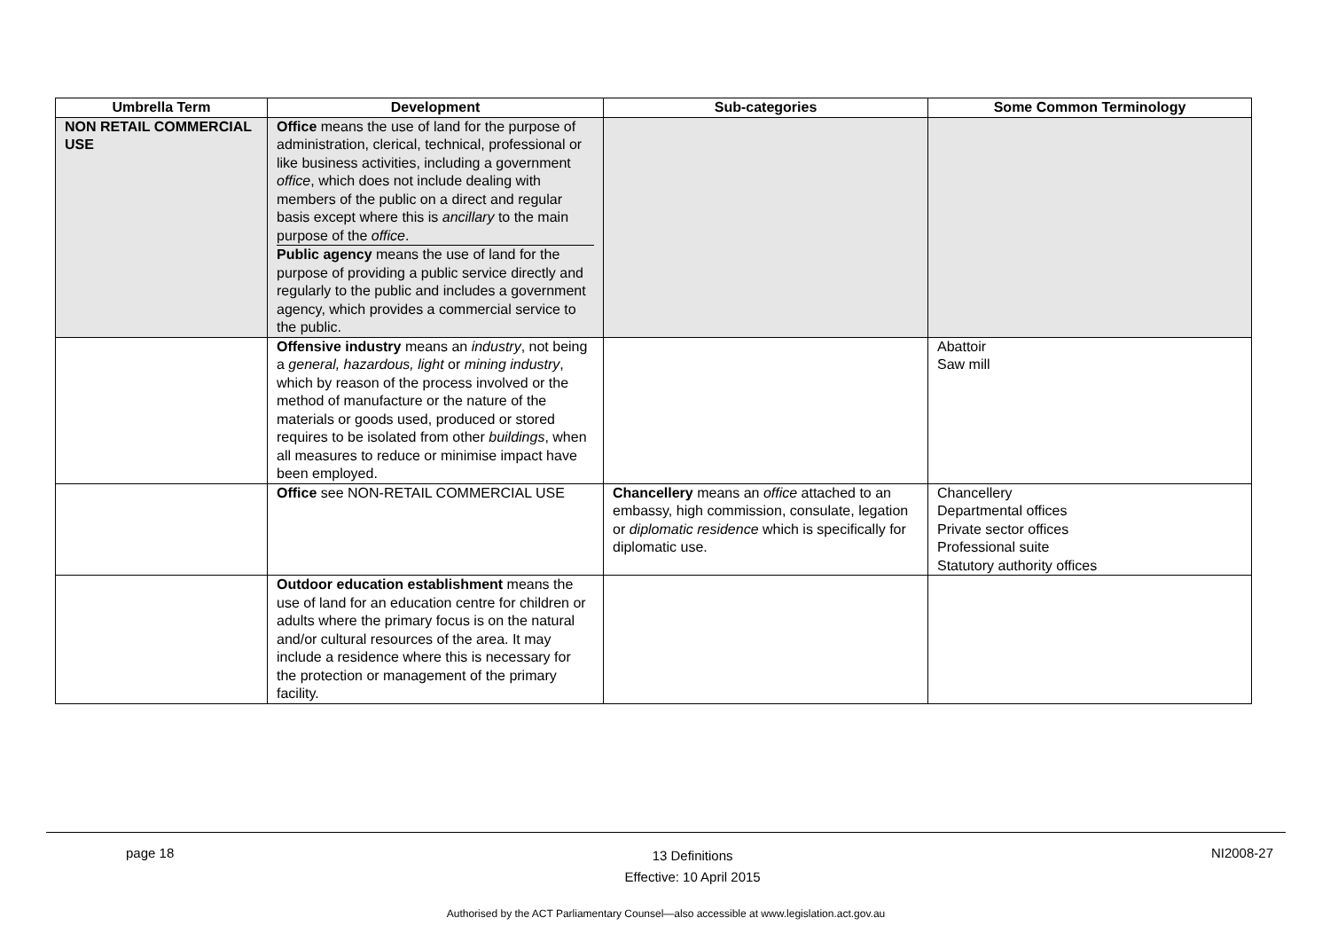| Umbrella Term | Development | Sub-categories | Some Common Terminology |
| --- | --- | --- | --- |
| NON RETAIL COMMERCIAL USE | Office means the use of land for the purpose of administration, clerical, technical, professional or like business activities, including a government office , which does not include dealing with members of the public on a direct and regular basis except where this is ancillary to the main purpose of the office . Public agency means the use of land for the purpose of providing a public service directly and regularly to the public and includes a government agency, which provides a commercial service to the public. | | |
| | Offensive industry means an industry , not being a general, hazardous, light or mining industry , which by reason of the process involved or the method of manufacture or the nature of the materials or goods used, produced or stored requires to be isolated from other buildings , when all measures to reduce or minimise impact have been employed. | | Abattoir Saw mill |
| | Office see NON-RETAIL COMMERCIAL USE | Chancellery means an office attached to an embassy, high commission, consulate, legation or diplomatic residence which is specifically for diplomatic use. | Chancellery Departmental offices Private sector offices Professional suite Statutory authority offices |
| | Outdoor education establishment means the use of land for an education centre for children or adults where the primary focus is on the natural and/or cultural resources of the area. It may include a residence where this is necessary for the protection or management of the primary facility. | | |
page 18 13 Definitions
Effective: 10 April 2015 NI2008-27
Authorised by the ACT Parliamentary Counsel—also accessible at www.legislation.act.gov.au